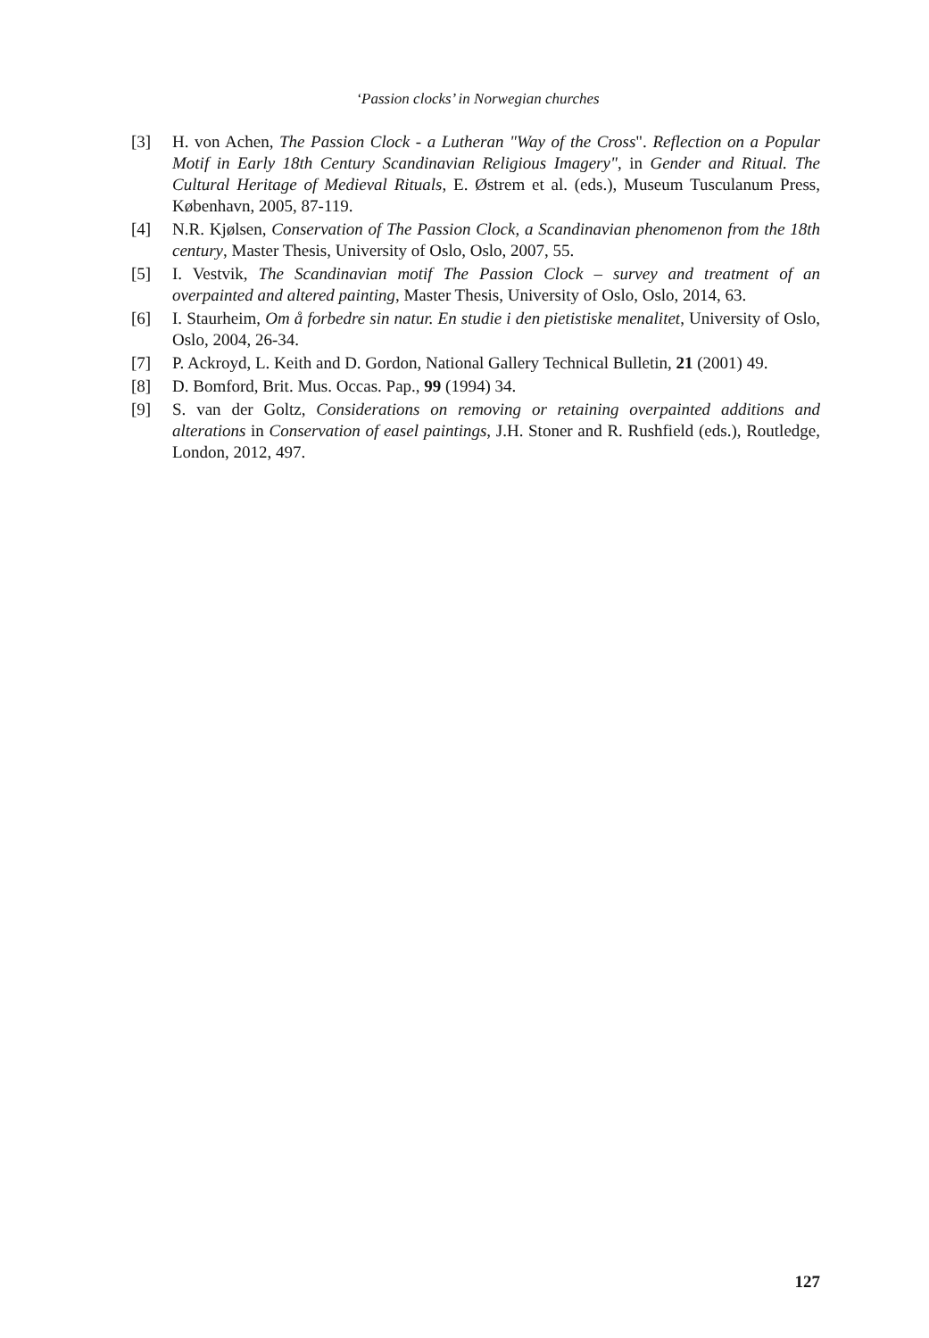‘Passion clocks’ in Norwegian churches
[3] H. von Achen, The Passion Clock - a Lutheran "Way of the Cross". Reflection on a Popular Motif in Early 18th Century Scandinavian Religious Imagery", in Gender and Ritual. The Cultural Heritage of Medieval Rituals, E. Østrem et al. (eds.), Museum Tusculanum Press, København, 2005, 87-119.
[4] N.R. Kjølsen, Conservation of The Passion Clock, a Scandinavian phenomenon from the 18th century, Master Thesis, University of Oslo, Oslo, 2007, 55.
[5] I. Vestvik, The Scandinavian motif The Passion Clock – survey and treatment of an overpainted and altered painting, Master Thesis, University of Oslo, Oslo, 2014, 63.
[6] I. Staurheim, Om å forbedre sin natur. En studie i den pietistiske menalitet, University of Oslo, Oslo, 2004, 26-34.
[7] P. Ackroyd, L. Keith and D. Gordon, National Gallery Technical Bulletin, 21 (2001) 49.
[8] D. Bomford, Brit. Mus. Occas. Pap., 99 (1994) 34.
[9] S. van der Goltz, Considerations on removing or retaining overpainted additions and alterations in Conservation of easel paintings, J.H. Stoner and R. Rushfield (eds.), Routledge, London, 2012, 497.
127